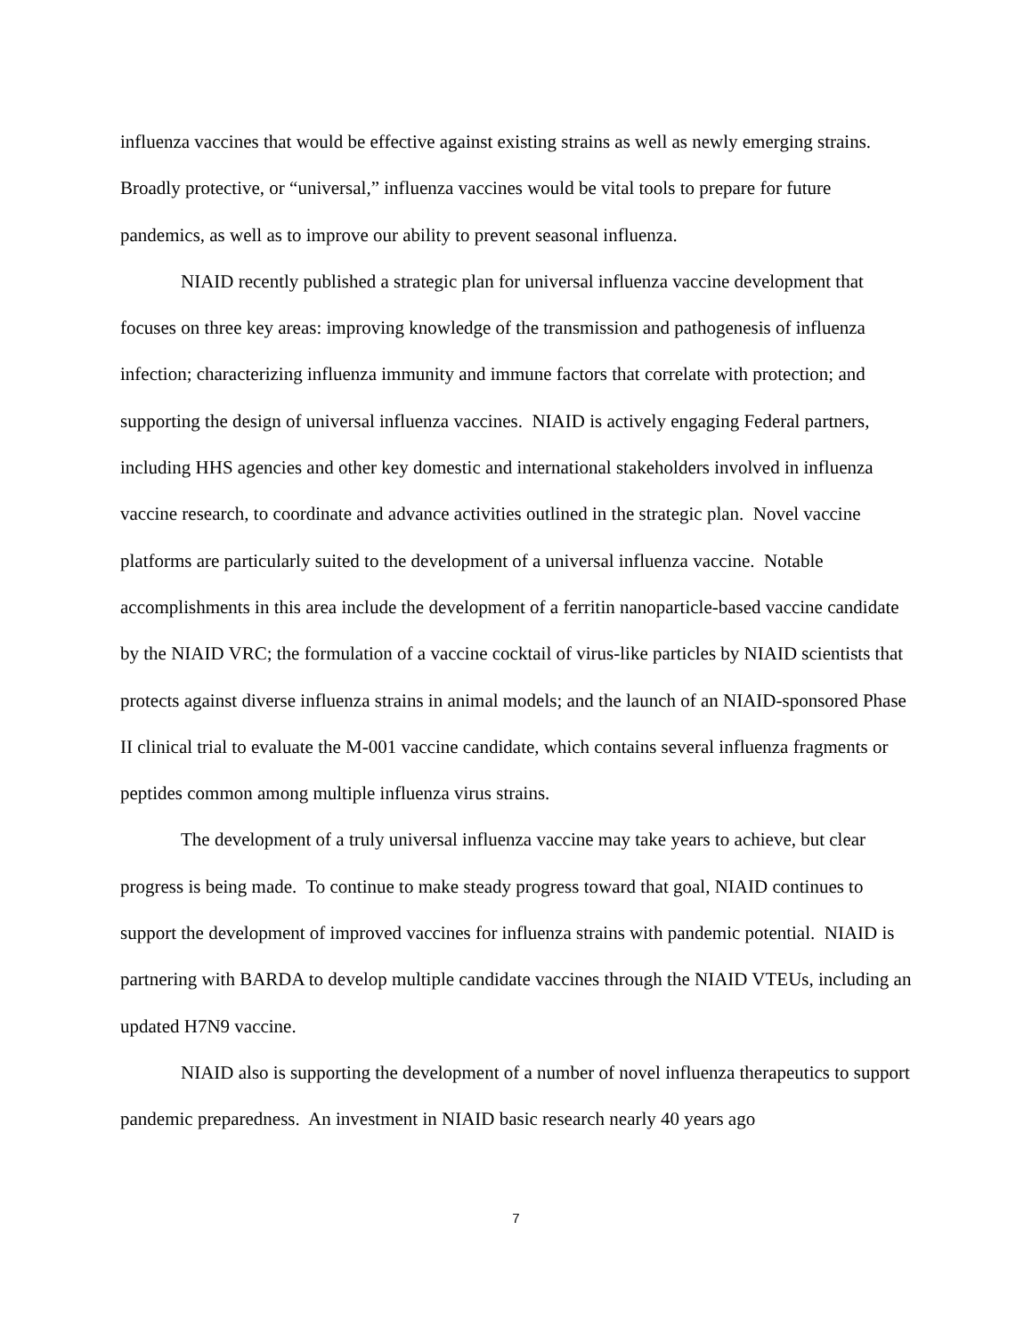influenza vaccines that would be effective against existing strains as well as newly emerging strains. Broadly protective, or “universal,” influenza vaccines would be vital tools to prepare for future pandemics, as well as to improve our ability to prevent seasonal influenza.
NIAID recently published a strategic plan for universal influenza vaccine development that focuses on three key areas: improving knowledge of the transmission and pathogenesis of influenza infection; characterizing influenza immunity and immune factors that correlate with protection; and supporting the design of universal influenza vaccines. NIAID is actively engaging Federal partners, including HHS agencies and other key domestic and international stakeholders involved in influenza vaccine research, to coordinate and advance activities outlined in the strategic plan. Novel vaccine platforms are particularly suited to the development of a universal influenza vaccine. Notable accomplishments in this area include the development of a ferritin nanoparticle-based vaccine candidate by the NIAID VRC; the formulation of a vaccine cocktail of virus-like particles by NIAID scientists that protects against diverse influenza strains in animal models; and the launch of an NIAID-sponsored Phase II clinical trial to evaluate the M-001 vaccine candidate, which contains several influenza fragments or peptides common among multiple influenza virus strains.
The development of a truly universal influenza vaccine may take years to achieve, but clear progress is being made. To continue to make steady progress toward that goal, NIAID continues to support the development of improved vaccines for influenza strains with pandemic potential. NIAID is partnering with BARDA to develop multiple candidate vaccines through the NIAID VTEUs, including an updated H7N9 vaccine.
NIAID also is supporting the development of a number of novel influenza therapeutics to support pandemic preparedness. An investment in NIAID basic research nearly 40 years ago
7